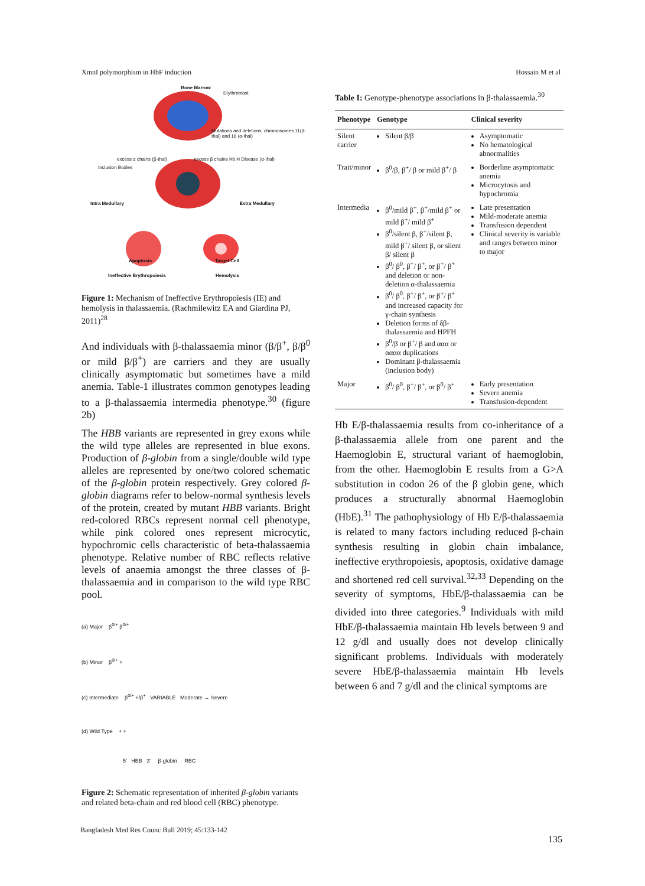XmnI polymorphism in HbF induction Hossain M et al
Bone Marrow
Erythroblast
Mutations and deletions, chromosomes 11(β-thal) and 16 (α-thal)
excess α chains (β-thal) excess β chains Hb.H Disease (α-thal)
Inclusion Bodies
Intra Medullary Extra Medullary
Apoptosis Target Cell
Ineffective Erythropoiesis Hemolysis
Figure 1: Mechanism of Ineffective Erythropoiesis (IE) and hemolysis in thalassaemia. (Rachmilewitz EA and Giardina PJ, 2011)<sup>28</sup>
And individuals with β-thalassaemia minor (β/β<sup>+</sup>, β/β<sup>0</sup> or mild β/β<sup>+</sup>) are carriers and they are usually clinically asymptomatic but sometimes have a mild anemia. Table-1 illustrates common genotypes leading to a β-thalassaemia intermedia phenotype.<sup>30</sup> (figure 2b)
The HBB variants are represented in grey exons while the wild type alleles are represented in blue exons. Production of β-globin from a single/double wild type alleles are represented by one/two colored schematic of the β-globin protein respectively. Grey colored β-globin diagrams refer to below-normal synthesis levels of the protein, created by mutant HBB variants. Bright red-colored RBCs represent normal cell phenotype, while pink colored ones represent microcytic, hypochromic cells characteristic of beta-thalassaemia phenotype. Relative number of RBC reflects relative levels of anaemia amongst the three classes of β-thalassaemia and in comparison to the wild type RBC pool.
(a) Major β<sup>0/+</sup> β<sup>0/+</sup>
(b) Minor β<sup>0/+</sup> +
(c) Intermediate β<sup>0/+</sup> +/β<sup>+</sup> VARIABLE Moderate → Severe
(d) Wild Type + +
5' HBB 3' β-globin RBC
Figure 2: Schematic representation of inherited β-globin variants and related beta-chain and red blood cell (RBC) phenotype.
Table I: Genotype-phenotype associations in β-thalassaemia.<sup>30</sup>
| Phenotype | Genotype | Clinical severity |
| --- | --- | --- |
| Silent carrier | Silent β/β | Asymptomatic No hematological abnormalities |
| Trait/minor | β<sup>0</sup>/β, β<sup>+</sup>/ β or mild β<sup>+</sup>/ β | Borderline asymptomatic anemia Microcytosis and hypochromia |
| Intermedia | β<sup>0</sup>/mild β<sup>+</sup>, β<sup>+</sup>/mild β<sup>+</sup> or mild β<sup>+</sup>/ mild β<sup>+</sup> β<sup>0</sup>/silent β, β<sup>+</sup>/silent β, mild β<sup>+</sup>/ silent β, or silent β/ silent β β<sup>0</sup>/ β<sup>0</sup>, β<sup>+</sup>/ β<sup>+</sup>, or β<sup>+</sup>/ β<sup>+</sup> and deletion or non-deletion α-thalassaemia β<sup>0</sup>/ β<sup>0</sup>, β<sup>+</sup>/ β<sup>+</sup>, or β<sup>+</sup>/ β<sup>+</sup> and increased capacity for γ-chain synthesis Deletion forms of δβ-thalassaemia and HPFH β<sup>0</sup>/β or β<sup>+</sup>/ β and ααα or αααα duplications Dominant β-thalassaemia (inclusion body) | Late presentation Mild-moderate anemia Transfusion dependent Clinical severity is variable and ranges between minor to major |
| Major | β<sup>0</sup>/ β<sup>0</sup>, β<sup>+</sup>/ β<sup>+</sup>, or β<sup>0</sup>/ β<sup>+</sup> | Early presentation Severe anemia Transfusion-dependent |
Hb E/β-thalassaemia results from co-inheritance of a β-thalassaemia allele from one parent and the Haemoglobin E, structural variant of haemoglobin, from the other. Haemoglobin E results from a G>A substitution in codon 26 of the β globin gene, which produces a structurally abnormal Haemoglobin (HbE).<sup>31</sup> The pathophysiology of Hb E/β-thalassaemia is related to many factors including reduced β-chain synthesis resulting in globin chain imbalance, ineffective erythropoiesis, apoptosis, oxidative damage and shortened red cell survival.<sup>32,33</sup> Depending on the severity of symptoms, HbE/β-thalassaemia can be divided into three categories.<sup>9</sup> Individuals with mild HbE/β-thalassaemia maintain Hb levels between 9 and 12 g/dl and usually does not develop clinically significant problems. Individuals with moderately severe HbE/β-thalassaemia maintain Hb levels between 6 and 7 g/dl and the clinical symptoms are
Bangladesh Med Res Counc Bull 2019; 45:133-142
135